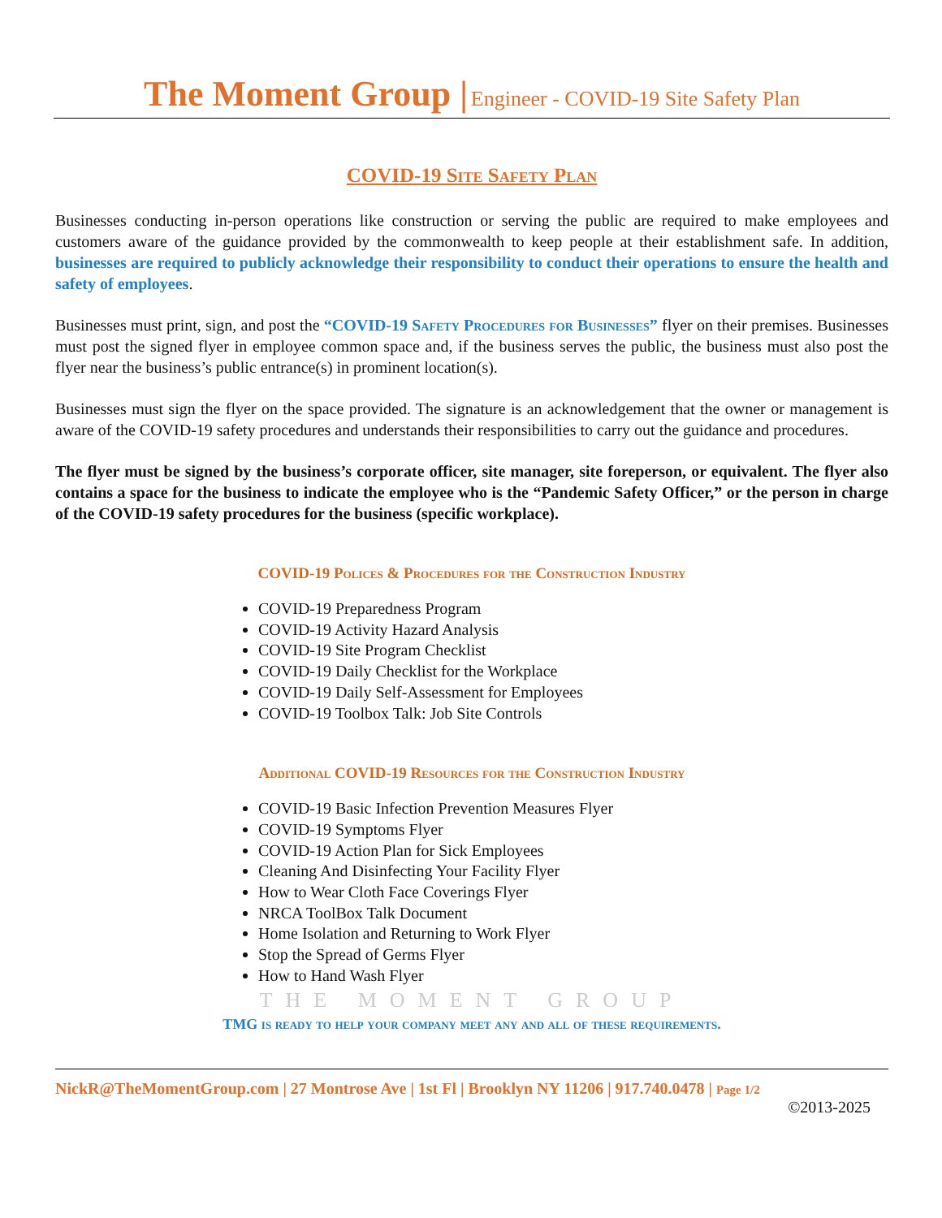The Moment Group | Engineer - COVID-19 Site Safety Plan
COVID-19 Site Safety Plan
Businesses conducting in-person operations like construction or serving the public are required to make employees and customers aware of the guidance provided by the commonwealth to keep people at their establishment safe. In addition, businesses are required to publicly acknowledge their responsibility to conduct their operations to ensure the health and safety of employees.
Businesses must print, sign, and post the “COVID-19 Safety Procedures for Businesses” flyer on their premises. Businesses must post the signed flyer in employee common space and, if the business serves the public, the business must also post the flyer near the business’s public entrance(s) in prominent location(s).
Businesses must sign the flyer on the space provided. The signature is an acknowledgement that the owner or management is aware of the COVID-19 safety procedures and understands their responsibilities to carry out the guidance and procedures.
The flyer must be signed by the business’s corporate officer, site manager, site foreperson, or equivalent. The flyer also contains a space for the business to indicate the employee who is the “Pandemic Safety Officer,” or the person in charge of the COVID-19 safety procedures for the business (specific workplace).
COVID-19 Polices & Procedures for the Construction Industry
COVID-19 Preparedness Program
COVID-19 Activity Hazard Analysis
COVID-19 Site Program Checklist
COVID-19 Daily Checklist for the Workplace
COVID-19 Daily Self-Assessment for Employees
COVID-19 Toolbox Talk: Job Site Controls
Additional COVID-19 Resources for the Construction Industry
COVID-19 Basic Infection Prevention Measures Flyer
COVID-19 Symptoms Flyer
COVID-19 Action Plan for Sick Employees
Cleaning And Disinfecting Your Facility Flyer
How to Wear Cloth Face Coverings Flyer
NRCA ToolBox Talk Document
Home Isolation and Returning to Work Flyer
Stop the Spread of Germs Flyer
How to Hand Wash Flyer
THE MOMENT GROUP
TMG is ready to help your company meet any and all of these requirements.
NickR@TheMomentGroup.com | 27 Montrose Ave | 1st Fl | Brooklyn NY 11206 | 917.740.0478 | Page 1/2
©2013-2025